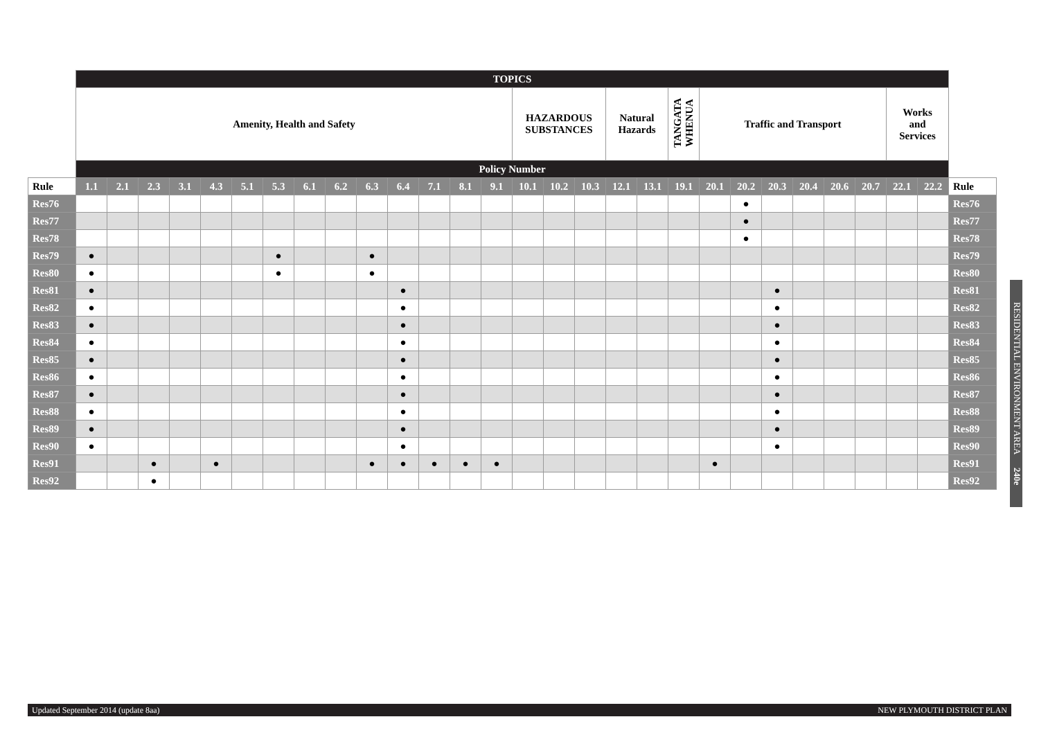| | TOPICS | | | | | | | | | | | | | | | | | | | | | | | | | | | | |
| | Amenity, Health and Safety | | | | | | | | | | | | | | HAZARDOUS SUBSTANCES | | | Natural Hazards | | TANGATA WHENUA | Traffic and Transport | | | | | | Works and Services | | |
| | Policy Number | | | | | | | | | | | | | | | | | | | | | | | | | | | | |
| Rule | 1.1 | 2.1 | 2.3 | 3.1 | 4.3 | 5.1 | 5.3 | 6.1 | 6.2 | 6.3 | 6.4 | 7.1 | 8.1 | 9.1 | 10.1 | 10.2 | 10.3 | 12.1 | 13.1 | 19.1 | 20.1 | 20.2 | 20.3 | 20.4 | 20.6 | 20.7 | 22.1 | 22.2 | Rule |
| Res76 | | | | | | | | | | | | | | | | | | | | | | ● | | | | | | | Res76 |
| Res77 | | | | | | | | | | | | | | | | | | | | | | ● | | | | | | | Res77 |
| Res78 | | | | | | | | | | | | | | | | | | | | | | ● | | | | | | | Res78 |
| Res79 | ● | | | | | | ● | | | ● | | | | | | | | | | | | | | | | | | | Res79 |
| Res80 | ● | | | | | | ● | | | ● | | | | | | | | | | | | | | | | | | | Res80 |
| Res81 | ● | | | | | | | | | | ● | | | | | | | | | | | | ● | | | | | | Res81 |
| Res82 | ● | | | | | | | | | | ● | | | | | | | | | | | | ● | | | | | | Res82 |
| Res83 | ● | | | | | | | | | | ● | | | | | | | | | | | | ● | | | | | | Res83 |
| Res84 | ● | | | | | | | | | | ● | | | | | | | | | | | | ● | | | | | | Res84 |
| Res85 | ● | | | | | | | | | | ● | | | | | | | | | | | | ● | | | | | | Res85 |
| Res86 | ● | | | | | | | | | | ● | | | | | | | | | | | | ● | | | | | | Res86 |
| Res87 | ● | | | | | | | | | | ● | | | | | | | | | | | | ● | | | | | | Res87 |
| Res88 | ● | | | | | | | | | | ● | | | | | | | | | | | | ● | | | | | | Res88 |
| Res89 | ● | | | | | | | | | | ● | | | | | | | | | | | | ● | | | | | | Res89 |
| Res90 | ● | | | | | | | | | | ● | | | | | | | | | | | | ● | | | | | | Res90 |
| Res91 | | | ● | | ● | | | | | ● | ● | ● | ● | ● | | | | | | | ● | | | | | | | | Res91 |
| Res92 | | | ● | | | | | | | | | | | | | | | | | | | | | | | | | | Res92 |
RESIDENTIAL ENVIRONMENT AREA 240e
Updated September 2014 (update 8aa) NEW PLYMOUTH DISTRICT PLAN